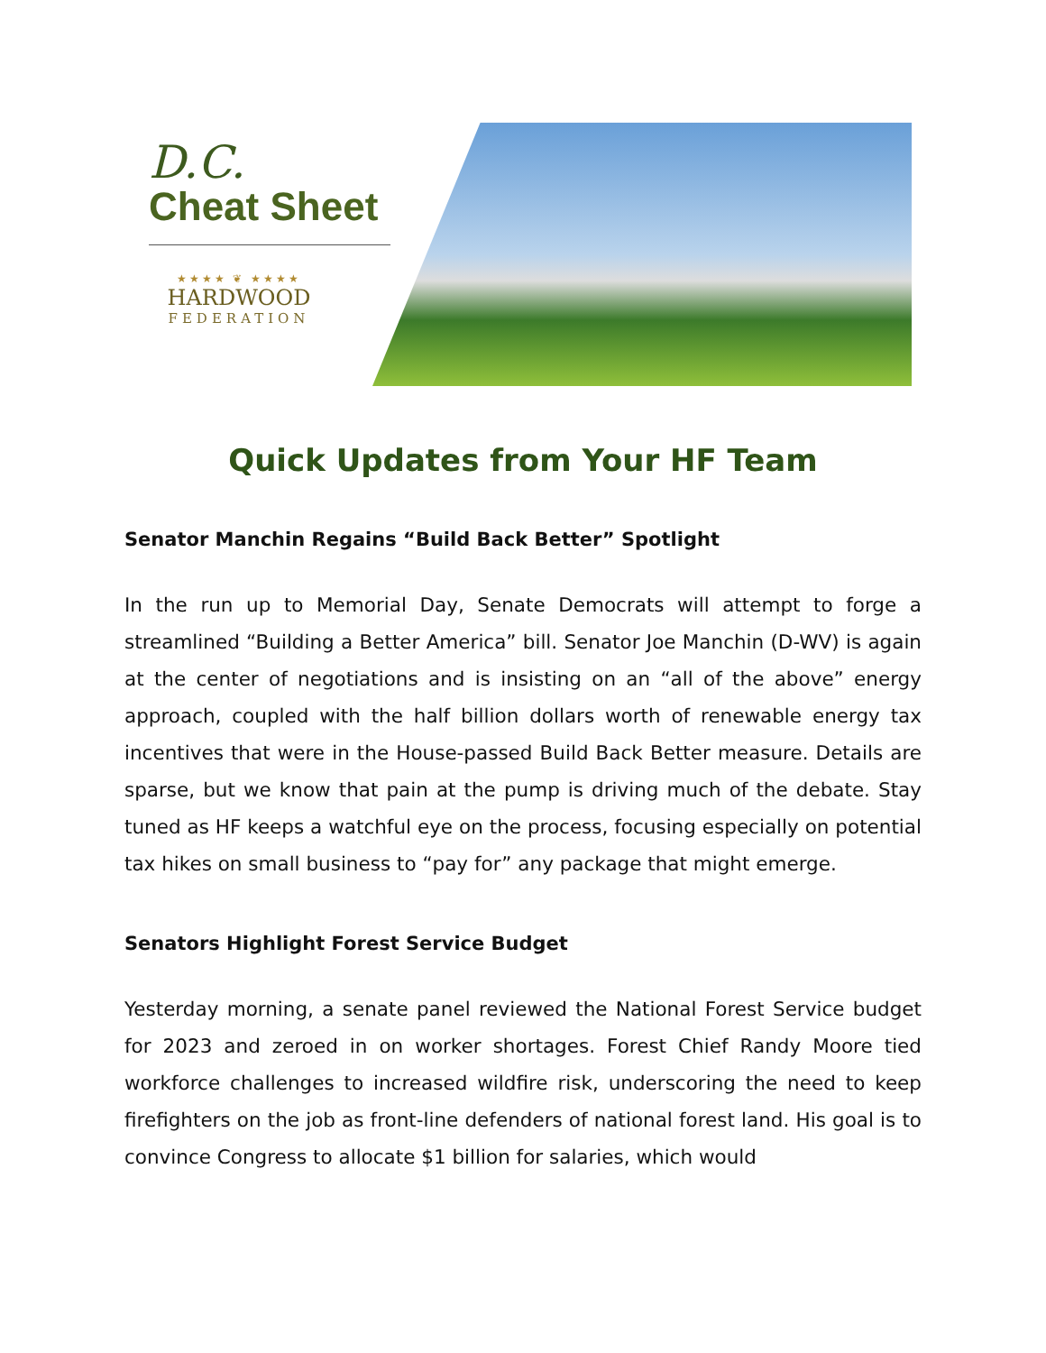D.C.
Cheat Sheet
★★★★ ❦ ★★★★
HARDWOOD
FEDERATION
Quick Updates from Your HF Team
Senator Manchin Regains “Build Back Better” Spotlight
In the run up to Memorial Day, Senate Democrats will attempt to forge a streamlined “Building a Better America” bill. Senator Joe Manchin (D-WV) is again at the center of negotiations and is insisting on an “all of the above” energy approach, coupled with the half billion dollars worth of renewable energy tax incentives that were in the House-passed Build Back Better measure. Details are sparse, but we know that pain at the pump is driving much of the debate. Stay tuned as HF keeps a watchful eye on the process, focusing especially on potential tax hikes on small business to “pay for” any package that might emerge.
Senators Highlight Forest Service Budget
Yesterday morning, a senate panel reviewed the National Forest Service budget for 2023 and zeroed in on worker shortages. Forest Chief Randy Moore tied workforce challenges to increased wildfire risk, underscoring the need to keep firefighters on the job as front-line defenders of national forest land. His goal is to convince Congress to allocate $1 billion for salaries, which would